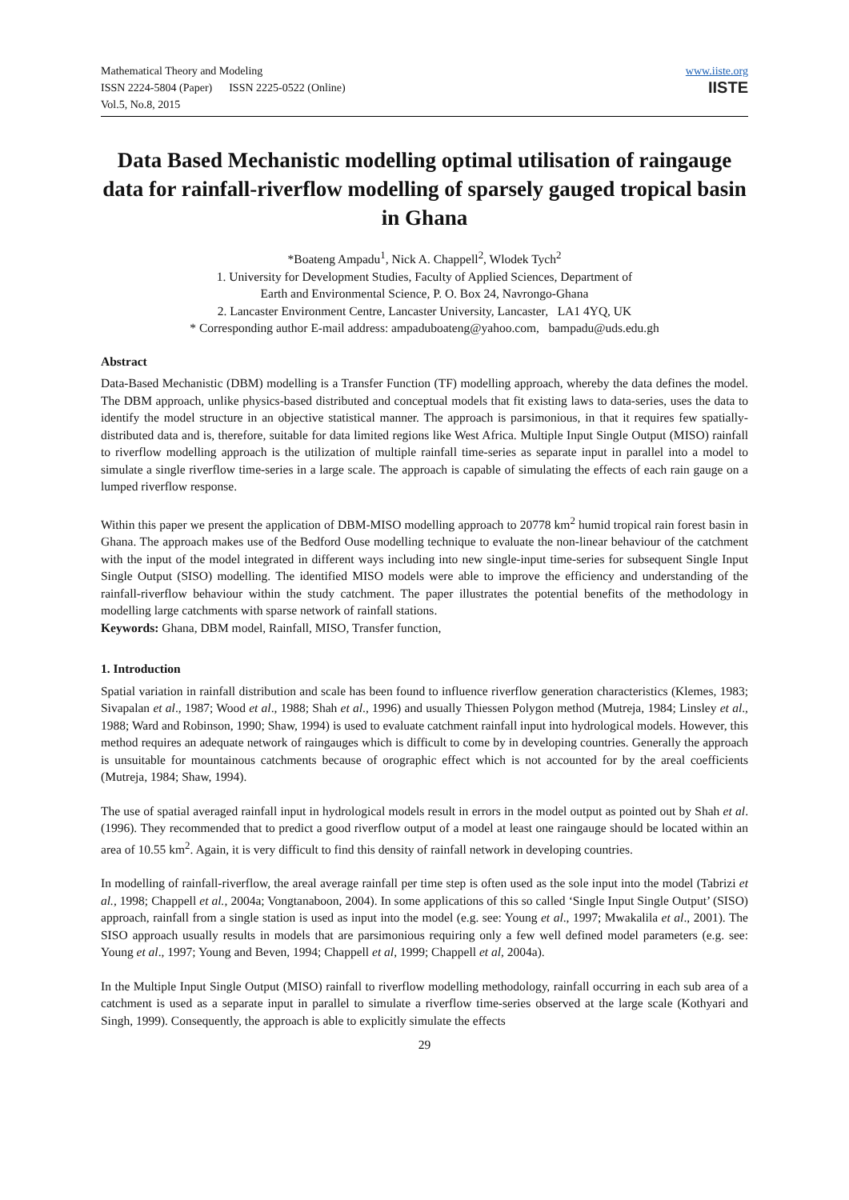Mathematical Theory and Modeling
ISSN 2224-5804 (Paper) ISSN 2225-0522 (Online)
Vol.5, No.8, 2015
www.iiste.org
IISTE
Data Based Mechanistic modelling optimal utilisation of raingauge data for rainfall-riverflow modelling of sparsely gauged tropical basin in Ghana
*Boateng Ampadu<sup>1</sup>, Nick A. Chappell<sup>2</sup>, Wlodek Tych<sup>2</sup>
1. University for Development Studies, Faculty of Applied Sciences, Department of
Earth and Environmental Science, P. O. Box 24, Navrongo-Ghana
2. Lancaster Environment Centre, Lancaster University, Lancaster, LA1 4YQ, UK
* Corresponding author E-mail address: ampaduboateng@yahoo.com, bampadu@uds.edu.gh
Abstract
Data-Based Mechanistic (DBM) modelling is a Transfer Function (TF) modelling approach, whereby the data defines the model. The DBM approach, unlike physics-based distributed and conceptual models that fit existing laws to data-series, uses the data to identify the model structure in an objective statistical manner. The approach is parsimonious, in that it requires few spatially-distributed data and is, therefore, suitable for data limited regions like West Africa. Multiple Input Single Output (MISO) rainfall to riverflow modelling approach is the utilization of multiple rainfall time-series as separate input in parallel into a model to simulate a single riverflow time-series in a large scale. The approach is capable of simulating the effects of each rain gauge on a lumped riverflow response.
Within this paper we present the application of DBM-MISO modelling approach to 20778 km<sup>2</sup> humid tropical rain forest basin in Ghana. The approach makes use of the Bedford Ouse modelling technique to evaluate the non-linear behaviour of the catchment with the input of the model integrated in different ways including into new single-input time-series for subsequent Single Input Single Output (SISO) modelling. The identified MISO models were able to improve the efficiency and understanding of the rainfall-riverflow behaviour within the study catchment. The paper illustrates the potential benefits of the methodology in modelling large catchments with sparse network of rainfall stations.
Keywords: Ghana, DBM model, Rainfall, MISO, Transfer function,
1. Introduction
Spatial variation in rainfall distribution and scale has been found to influence riverflow generation characteristics (Klemes, 1983; Sivapalan et al., 1987; Wood et al., 1988; Shah et al., 1996) and usually Thiessen Polygon method (Mutreja, 1984; Linsley et al., 1988; Ward and Robinson, 1990; Shaw, 1994) is used to evaluate catchment rainfall input into hydrological models. However, this method requires an adequate network of raingauges which is difficult to come by in developing countries. Generally the approach is unsuitable for mountainous catchments because of orographic effect which is not accounted for by the areal coefficients (Mutreja, 1984; Shaw, 1994).
The use of spatial averaged rainfall input in hydrological models result in errors in the model output as pointed out by Shah et al. (1996). They recommended that to predict a good riverflow output of a model at least one raingauge should be located within an area of 10.55 km<sup>2</sup>. Again, it is very difficult to find this density of rainfall network in developing countries.
In modelling of rainfall-riverflow, the areal average rainfall per time step is often used as the sole input into the model (Tabrizi et al., 1998; Chappell et al., 2004a; Vongtanaboon, 2004). In some applications of this so called ‘Single Input Single Output’ (SISO) approach, rainfall from a single station is used as input into the model (e.g. see: Young et al., 1997; Mwakalila et al., 2001). The SISO approach usually results in models that are parsimonious requiring only a few well defined model parameters (e.g. see: Young et al., 1997; Young and Beven, 1994; Chappell et al, 1999; Chappell et al, 2004a).
In the Multiple Input Single Output (MISO) rainfall to riverflow modelling methodology, rainfall occurring in each sub area of a catchment is used as a separate input in parallel to simulate a riverflow time-series observed at the large scale (Kothyari and Singh, 1999). Consequently, the approach is able to explicitly simulate the effects
29